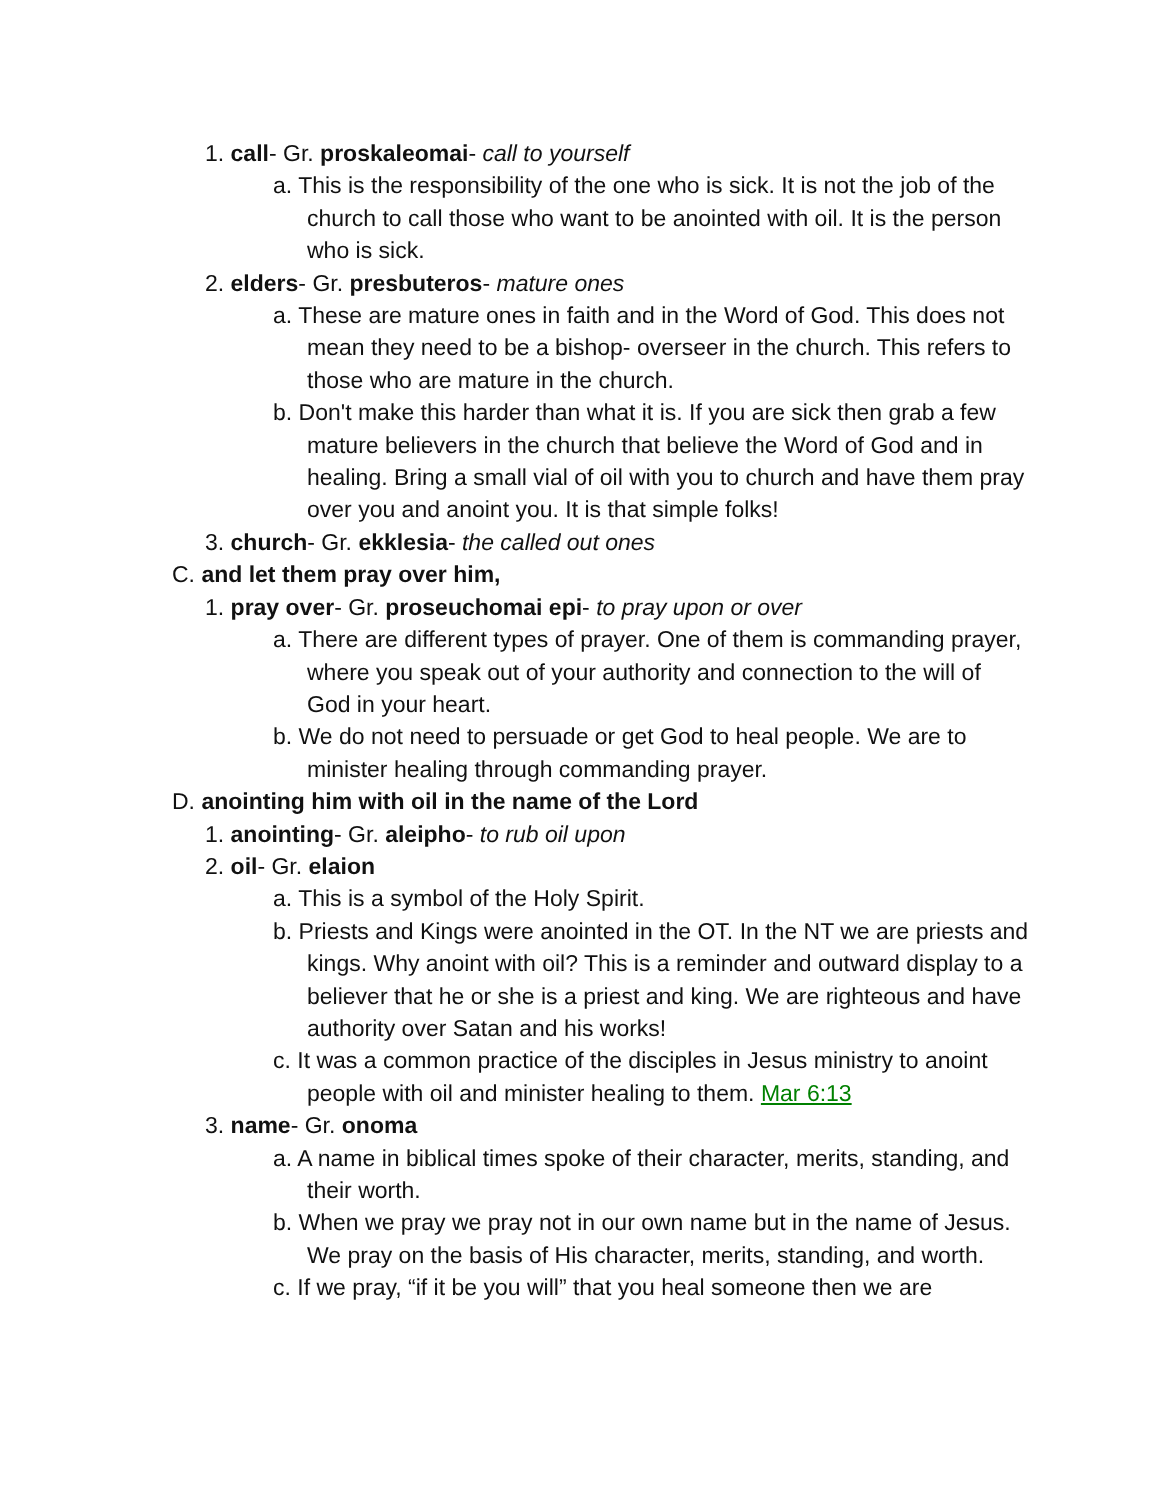1. call- Gr. proskaleomai- call to yourself
a. This is the responsibility of the one who is sick. It is not the job of the church to call those who want to be anointed with oil. It is the person who is sick.
2. elders- Gr. presbuteros- mature ones
a. These are mature ones in faith and in the Word of God. This does not mean they need to be a bishop- overseer in the church. This refers to those who are mature in the church.
b. Don't make this harder than what it is. If you are sick then grab a few mature believers in the church that believe the Word of God and in healing. Bring a small vial of oil with you to church and have them pray over you and anoint you. It is that simple folks!
3. church- Gr. ekklesia- the called out ones
C. and let them pray over him,
1. pray over- Gr. proseuchomai epi- to pray upon or over
a. There are different types of prayer. One of them is commanding prayer, where you speak out of your authority and connection to the will of God in your heart.
b. We do not need to persuade or get God to heal people. We are to minister healing through commanding prayer.
D. anointing him with oil in the name of the Lord
1. anointing- Gr. aleipho- to rub oil upon
2. oil- Gr. elaion
a. This is a symbol of the Holy Spirit.
b. Priests and Kings were anointed in the OT. In the NT we are priests and kings. Why anoint with oil? This is a reminder and outward display to a believer that he or she is a priest and king. We are righteous and have authority over Satan and his works!
c. It was a common practice of the disciples in Jesus ministry to anoint people with oil and minister healing to them. Mar 6:13
3. name- Gr. onoma
a. A name in biblical times spoke of their character, merits, standing, and their worth.
b. When we pray we pray not in our own name but in the name of Jesus. We pray on the basis of His character, merits, standing, and worth.
c. If we pray, “if it be you will” that you heal someone then we are